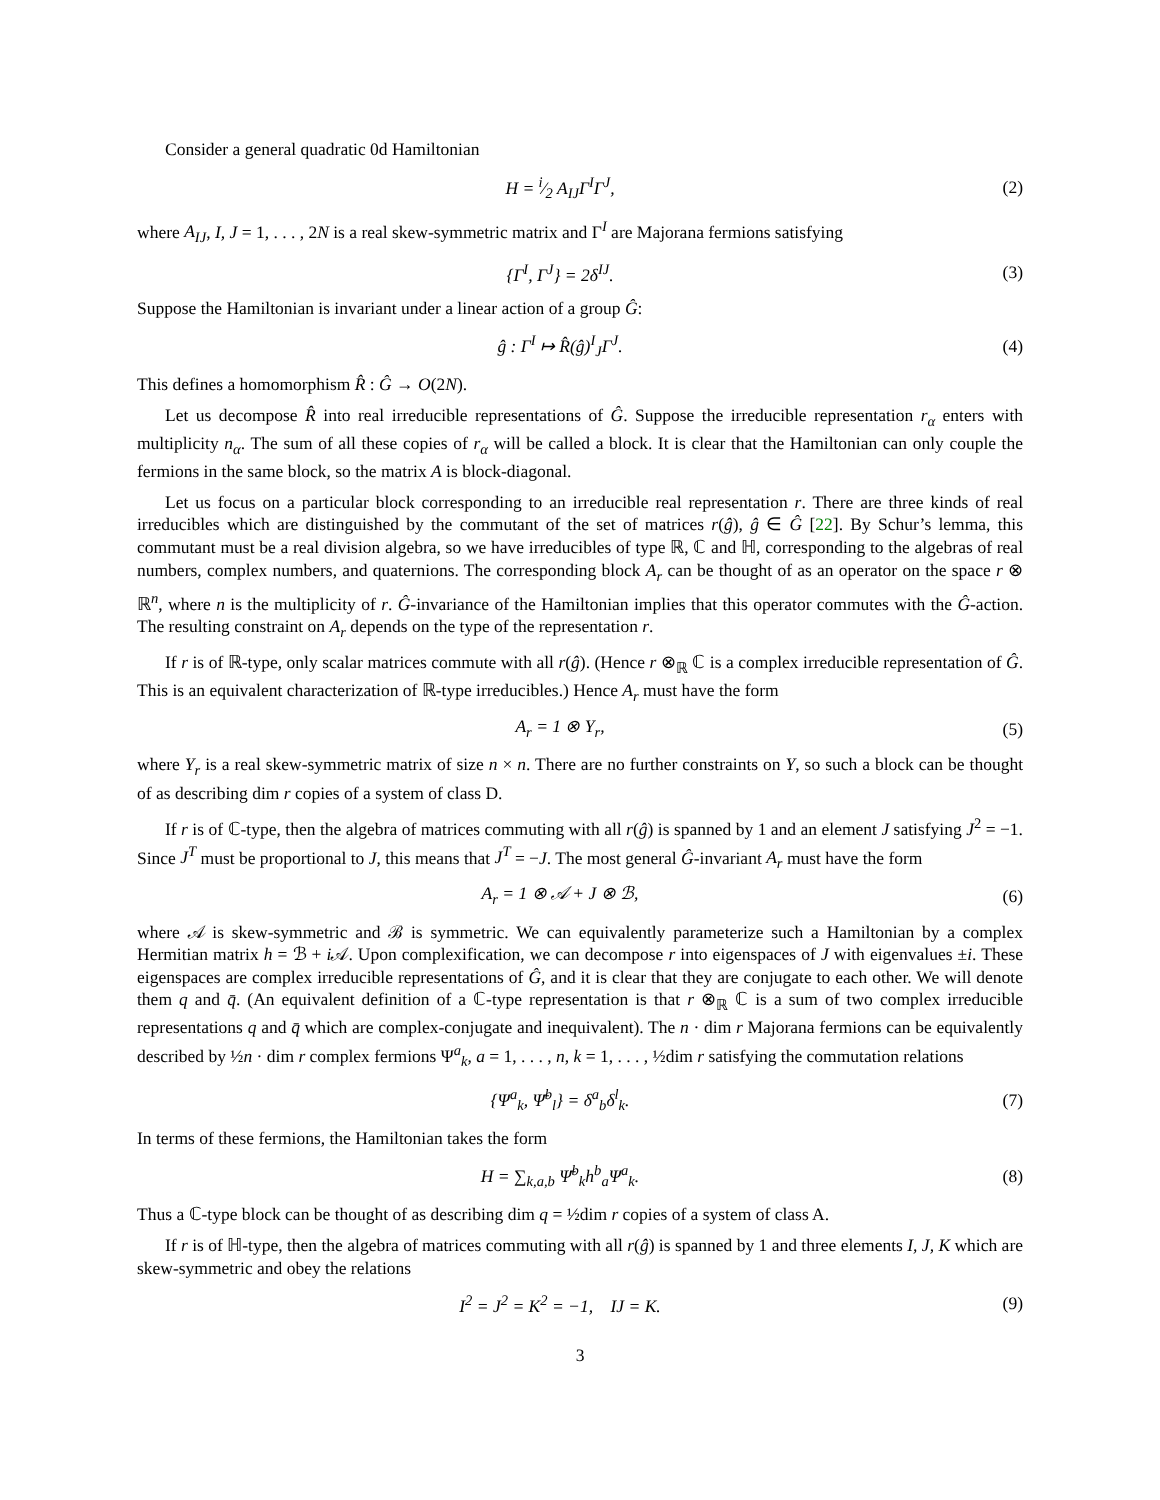Consider a general quadratic 0d Hamiltonian
H = i⁄2 A<sub>IJ</sub>Γ<sup>I</sup>Γ<sup>J</sup>, (2)
where A<sub>IJ</sub>, I, J = 1, . . . , 2N is a real skew-symmetric matrix and Γ<sup>I</sup> are Majorana fermions satisfying
{Γ<sup>I</sup>, Γ<sup>J</sup>} = 2δ<sup>IJ</sup>. (3)
Suppose the Hamiltonian is invariant under a linear action of a group Ĝ:
ĝ : Γ<sup>I</sup> ↦ R̂(ĝ)<sup>I</sup><sub>J</sub>Γ<sup>J</sup>. (4)
This defines a homomorphism R̂ : Ĝ → O(2N).
Let us decompose R̂ into real irreducible representations of Ĝ. Suppose the irreducible representation r<sub>α</sub> enters with multiplicity n<sub>α</sub>. The sum of all these copies of r<sub>α</sub> will be called a block. It is clear that the Hamiltonian can only couple the fermions in the same block, so the matrix A is block-diagonal.
Let us focus on a particular block corresponding to an irreducible real representation r. There are three kinds of real irreducibles which are distinguished by the commutant of the set of matrices r(ĝ), ĝ ∈ Ĝ [22]. By Schur’s lemma, this commutant must be a real division algebra, so we have irreducibles of type ℝ, ℂ and ℍ, corresponding to the algebras of real numbers, complex numbers, and quaternions. The corresponding block A<sub>r</sub> can be thought of as an operator on the space r ⊗ ℝ<sup>n</sup>, where n is the multiplicity of r. Ĝ-invariance of the Hamiltonian implies that this operator commutes with the Ĝ-action. The resulting constraint on A<sub>r</sub> depends on the type of the representation r.
If r is of ℝ-type, only scalar matrices commute with all r(ĝ). (Hence r ⊗<sub>ℝ</sub> ℂ is a complex irreducible representation of Ĝ. This is an equivalent characterization of ℝ-type irreducibles.) Hence A<sub>r</sub> must have the form
A<sub>r</sub> = 1 ⊗ Y<sub>r</sub>, (5)
where Y<sub>r</sub> is a real skew-symmetric matrix of size n × n. There are no further constraints on Y, so such a block can be thought of as describing dim r copies of a system of class D.
If r is of ℂ-type, then the algebra of matrices commuting with all r(ĝ) is spanned by 1 and an element J satisfying J<sup>2</sup> = −1. Since J<sup>T</sup> must be proportional to J, this means that J<sup>T</sup> = −J. The most general Ĝ-invariant A<sub>r</sub> must have the form
A<sub>r</sub> = 1 ⊗ 𝒜 + J ⊗ ℬ, (6)
where 𝒜 is skew-symmetric and ℬ is symmetric. We can equivalently parameterize such a Hamiltonian by a complex Hermitian matrix h = ℬ + i 𝒜. Upon complexification, we can decompose r into eigenspaces of J with eigenvalues ±i. These eigenspaces are complex irreducible representations of Ĝ, and it is clear that they are conjugate to each other. We will denote them q and q̄. (An equivalent definition of a ℂ-type representation is that r ⊗<sub>ℝ</sub> ℂ is a sum of two complex irreducible representations q and q̄ which are complex-conjugate and inequivalent). The n · dim r Majorana fermions can be equivalently described by ½n · dim r complex fermions Ψ<sup>a</sup><sub>k</sub>, a = 1, . . . , n, k = 1, . . . , ½dim r satisfying the commutation relations
{Ψ<sup>a</sup><sub>k</sub>, Ψ̄<sup>b</sup><sub>l</sub>} = δ<sup>a</sup><sub>b</sub>δ<sup>l</sup><sub>k</sub>. (7)
In terms of these fermions, the Hamiltonian takes the form
H = ∑<sub>k,a,b</sub> Ψ̄<sup>b</sup><sub>k</sub>h<sup>b</sup><sub>a</sub>Ψ<sup>a</sup><sub>k</sub>. (8)
Thus a ℂ-type block can be thought of as describing dim q = ½dim r copies of a system of class A.
If r is of ℍ-type, then the algebra of matrices commuting with all r(ĝ) is spanned by 1 and three elements I, J, K which are skew-symmetric and obey the relations
I<sup>2</sup> = J<sup>2</sup> = K<sup>2</sup> = −1, IJ = K. (9)
3